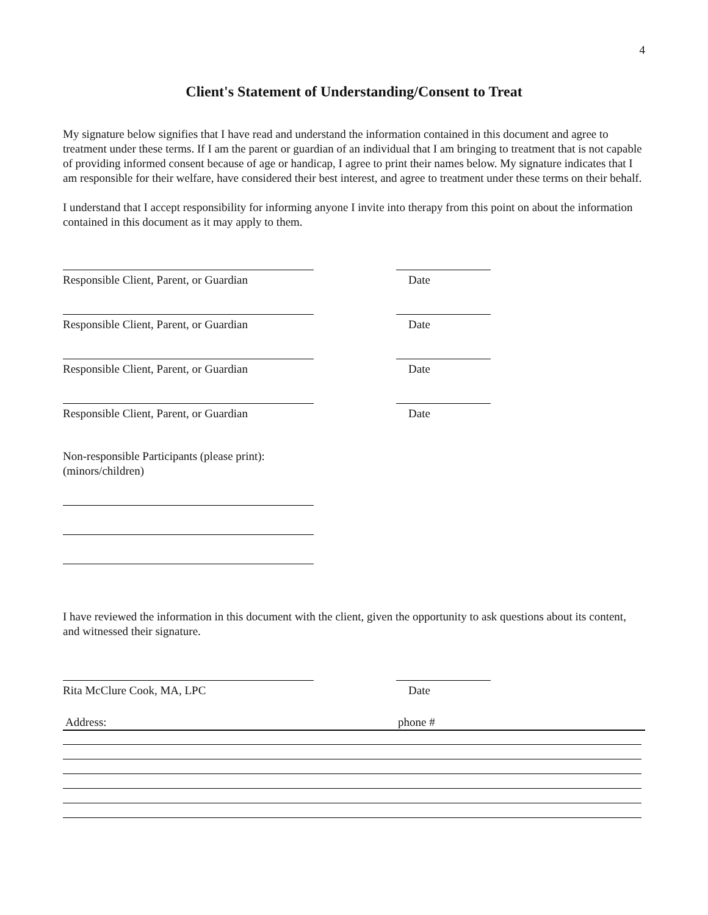4
Client's Statement of Understanding/Consent to Treat
My signature below signifies that I have read and understand the information contained in this document and agree to treatment under these terms. If I am the parent or guardian of an individual that I am bringing to treatment that is not capable of providing informed consent because of age or handicap, I agree to print their names below. My signature indicates that I am responsible for their welfare, have considered their best interest, and agree to treatment under these terms on their behalf.
I understand that I accept responsibility for informing anyone I invite into therapy from this point on about the information contained in this document as it may apply to them.
Responsible Client, Parent, or Guardian
Date
Responsible Client, Parent, or Guardian
Date
Responsible Client, Parent, or Guardian
Date
Responsible Client, Parent, or Guardian
Date
Non-responsible Participants (please print):
(minors/children)
I have reviewed the information in this document with the client, given the opportunity to ask questions about its content, and witnessed their signature.
Rita McClure Cook, MA, LPC Date
Address: phone #